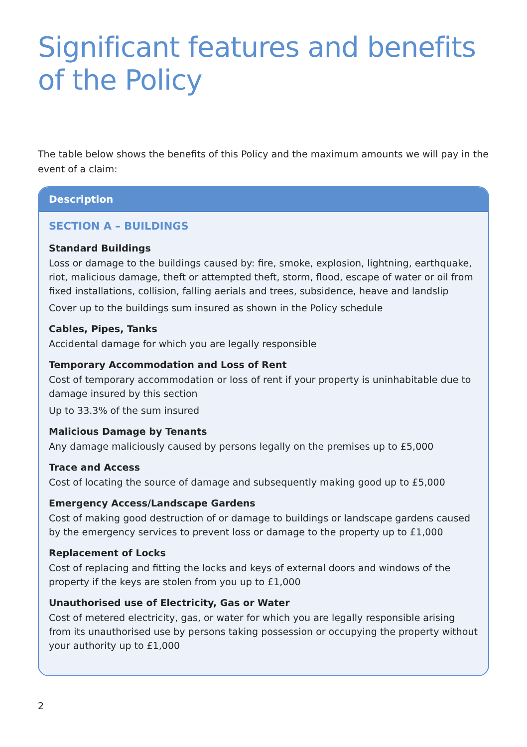Significant features and benefits of the Policy
The table below shows the benefits of this Policy and the maximum amounts we will pay in the event of a claim:
| Description |
| --- |
| SECTION A – BUILDINGS Standard Buildings Loss or damage to the buildings caused by: fire, smoke, explosion, lightning, earthquake, riot, malicious damage, theft or attempted theft, storm, flood, escape of water or oil from fixed installations, collision, falling aerials and trees, subsidence, heave and landslip Cover up to the buildings sum insured as shown in the Policy schedule Cables, Pipes, Tanks Accidental damage for which you are legally responsible Temporary Accommodation and Loss of Rent Cost of temporary accommodation or loss of rent if your property is uninhabitable due to damage insured by this section Up to 33.3% of the sum insured Malicious Damage by Tenants Any damage maliciously caused by persons legally on the premises up to £5,000 Trace and Access Cost of locating the source of damage and subsequently making good up to £5,000 Emergency Access/Landscape Gardens Cost of making good destruction of or damage to buildings or landscape gardens caused by the emergency services to prevent loss or damage to the property up to £1,000 Replacement of Locks Cost of replacing and fitting the locks and keys of external doors and windows of the property if the keys are stolen from you up to £1,000 Unauthorised use of Electricity, Gas or Water Cost of metered electricity, gas, or water for which you are legally responsible arising from its unauthorised use by persons taking possession or occupying the property without your authority up to £1,000 |
2